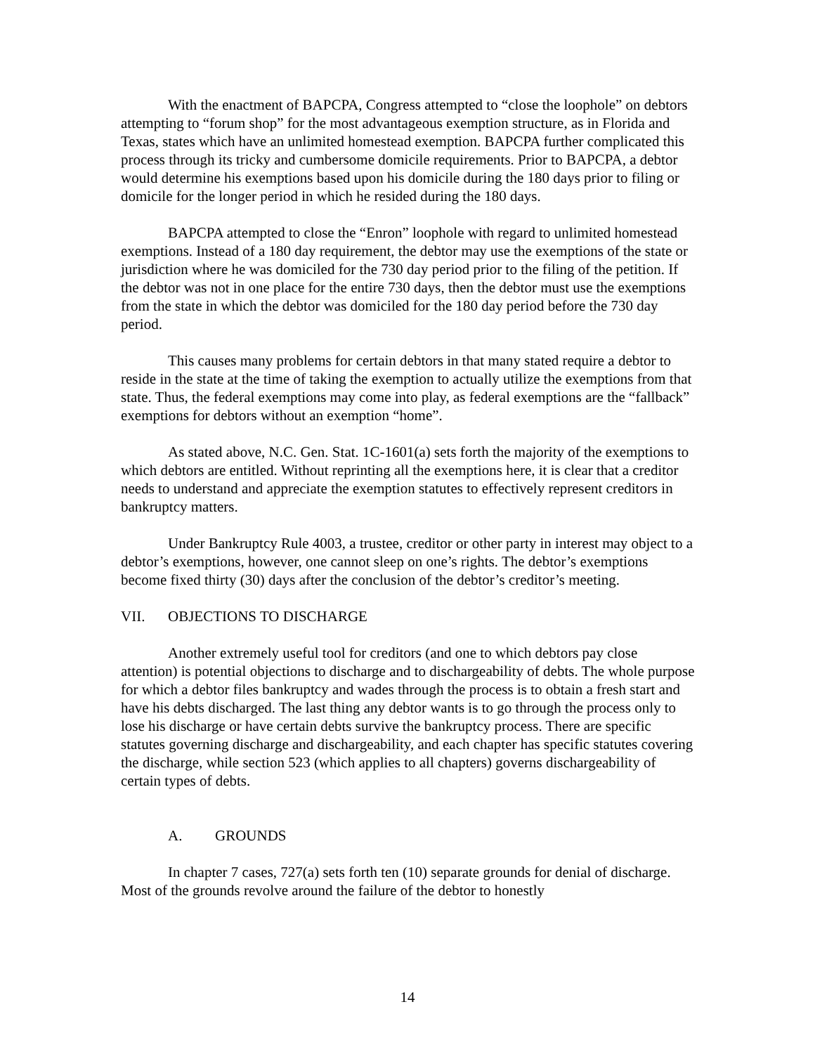With the enactment of BAPCPA, Congress attempted to “close the loophole” on debtors attempting to “forum shop” for the most advantageous exemption structure, as in Florida and Texas, states which have an unlimited homestead exemption. BAPCPA further complicated this process through its tricky and cumbersome domicile requirements. Prior to BAPCPA, a debtor would determine his exemptions based upon his domicile during the 180 days prior to filing or domicile for the longer period in which he resided during the 180 days.
BAPCPA attempted to close the “Enron” loophole with regard to unlimited homestead exemptions. Instead of a 180 day requirement, the debtor may use the exemptions of the state or jurisdiction where he was domiciled for the 730 day period prior to the filing of the petition. If the debtor was not in one place for the entire 730 days, then the debtor must use the exemptions from the state in which the debtor was domiciled for the 180 day period before the 730 day period.
This causes many problems for certain debtors in that many stated require a debtor to reside in the state at the time of taking the exemption to actually utilize the exemptions from that state. Thus, the federal exemptions may come into play, as federal exemptions are the “fallback” exemptions for debtors without an exemption “home”.
As stated above, N.C. Gen. Stat. 1C-1601(a) sets forth the majority of the exemptions to which debtors are entitled. Without reprinting all the exemptions here, it is clear that a creditor needs to understand and appreciate the exemption statutes to effectively represent creditors in bankruptcy matters.
Under Bankruptcy Rule 4003, a trustee, creditor or other party in interest may object to a debtor’s exemptions, however, one cannot sleep on one’s rights. The debtor’s exemptions become fixed thirty (30) days after the conclusion of the debtor’s creditor’s meeting.
VII. OBJECTIONS TO DISCHARGE
Another extremely useful tool for creditors (and one to which debtors pay close attention) is potential objections to discharge and to dischargeability of debts. The whole purpose for which a debtor files bankruptcy and wades through the process is to obtain a fresh start and have his debts discharged. The last thing any debtor wants is to go through the process only to lose his discharge or have certain debts survive the bankruptcy process. There are specific statutes governing discharge and dischargeability, and each chapter has specific statutes covering the discharge, while section 523 (which applies to all chapters) governs dischargeability of certain types of debts.
A. GROUNDS
In chapter 7 cases, 727(a) sets forth ten (10) separate grounds for denial of discharge. Most of the grounds revolve around the failure of the debtor to honestly
14